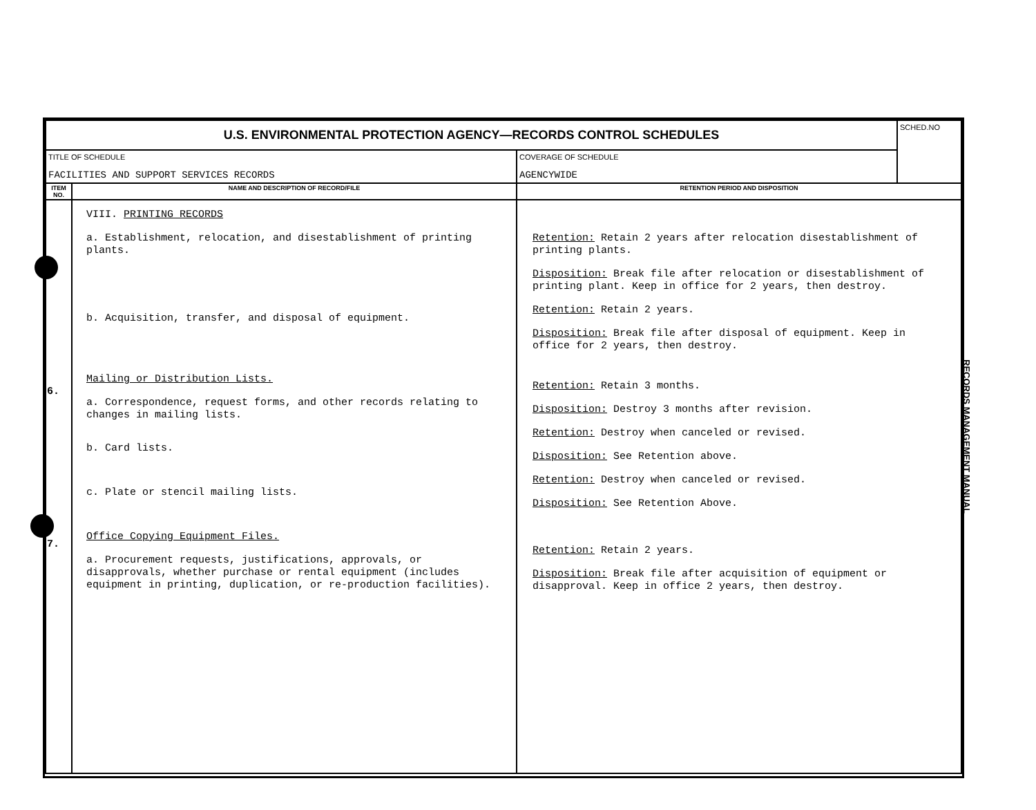| U.S. ENVIRONMENTAL PROTECTION AGENCY—RECORDS CONTROL SCHEDULES | | | SCHED.NO |
| TITLE OF SCHEDULE FACILITIES AND SUPPORT SERVICES RECORDS | | COVERAGE OF SCHEDULE AGENCYWIDE | |
| ITEM NO. | NAME AND DESCRIPTION OF RECORD/FILE | RETENTION PERIOD AND DISPOSITION | |
| 6. 7. | VIII. PRINTING RECORDS a. Establishment, relocation, and disestablishment of printing plants. b. Acquisition, transfer, and disposal of equipment. Mailing or Distribution Lists. a. Correspondence, request forms, and other records relating to changes in mailing lists. b. Card lists. c. Plate or stencil mailing lists. Office Copying Equipment Files. a. Procurement requests, justifications, approvals, or disapprovals, whether purchase or rental equipment (includes equipment in printing, duplication, or re-production facilities). | Retention: Retain 2 years after relocation disestablishment of printing plants. Disposition: Break file after relocation or disestablishment of printing plant. Keep in office for 2 years, then destroy. Retention: Retain 2 years. Disposition: Break file after disposal of equipment. Keep in office for 2 years, then destroy. Retention: Retain 3 months. Disposition: Destroy 3 months after revision. Retention: Destroy when canceled or revised. Disposition: See Retention above. Retention: Destroy when canceled or revised. Disposition: See Retention Above. Retention: Retain 2 years. Disposition: Break file after acquisition of equipment or disapproval. Keep in office 2 years, then destroy. | |
RECORDS MANAGEMENT MANUAL